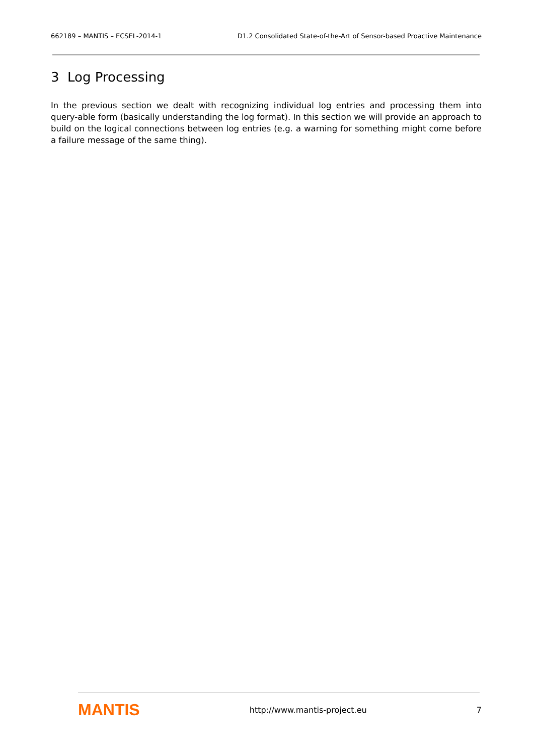662189 – MANTIS – ECSEL-2014-1 D1.2 Consolidated State-of-the-Art of Sensor-based Proactive Maintenance
3 Log Processing
In the previous section we dealt with recognizing individual log entries and processing them into query-able form (basically understanding the log format). In this section we will provide an approach to build on the logical connections between log entries (e.g. a warning for something might come before a failure message of the same thing).
MANTIS http://www.mantis-project.eu 7